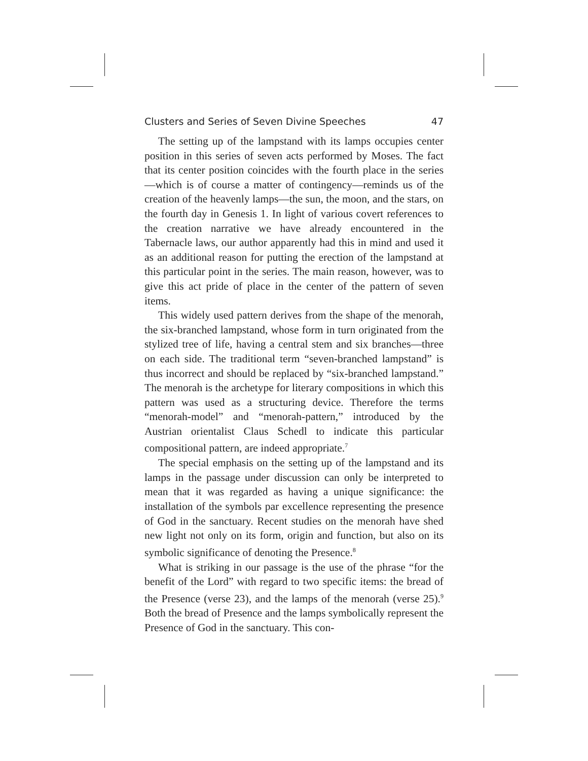Clusters and Series of Seven Divine Speeches 47
The setting up of the lampstand with its lamps occupies center position in this series of seven acts performed by Moses. The fact that its center position coincides with the fourth place in the series—which is of course a matter of contingency—reminds us of the creation of the heavenly lamps—the sun, the moon, and the stars, on the fourth day in Genesis 1. In light of various covert references to the creation narrative we have already encountered in the Tabernacle laws, our author apparently had this in mind and used it as an additional reason for putting the erection of the lampstand at this particular point in the series. The main reason, however, was to give this act pride of place in the center of the pattern of seven items.
This widely used pattern derives from the shape of the menorah, the six-branched lampstand, whose form in turn originated from the stylized tree of life, having a central stem and six branches—three on each side. The traditional term “seven-branched lampstand” is thus incorrect and should be replaced by “six-branched lampstand.” The menorah is the archetype for literary compositions in which this pattern was used as a structuring device. Therefore the terms “menorah-model” and “menorah-pattern,” introduced by the Austrian orientalist Claus Schedl to indicate this particular compositional pattern, are indeed appropriate.<sup>7</sup>
The special emphasis on the setting up of the lampstand and its lamps in the passage under discussion can only be interpreted to mean that it was regarded as having a unique significance: the installation of the symbols par excellence representing the presence of God in the sanctuary. Recent studies on the menorah have shed new light not only on its form, origin and function, but also on its symbolic significance of denoting the Presence.<sup>8</sup>
What is striking in our passage is the use of the phrase “for the benefit of the Lord” with regard to two specific items: the bread of the Presence (verse 23), and the lamps of the menorah (verse 25).<sup>9</sup> Both the bread of Presence and the lamps symbolically represent the Presence of God in the sanctuary. This con-